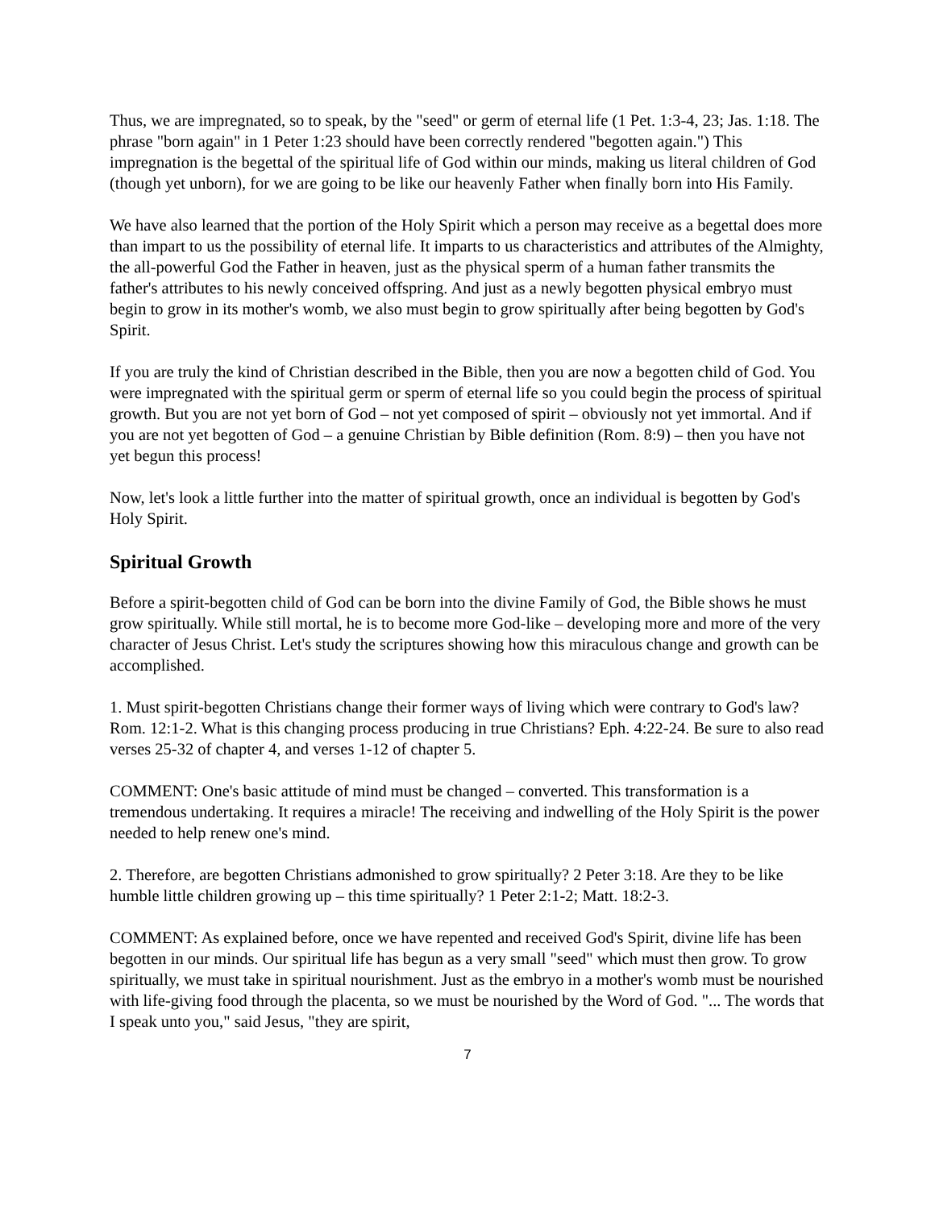Thus, we are impregnated, so to speak, by the "seed" or germ of eternal life (1 Pet. 1:3-4, 23; Jas. 1:18. The phrase "born again" in 1 Peter 1:23 should have been correctly rendered "begotten again.") This impregnation is the begettal of the spiritual life of God within our minds, making us literal children of God (though yet unborn), for we are going to be like our heavenly Father when finally born into His Family.
We have also learned that the portion of the Holy Spirit which a person may receive as a begettal does more than impart to us the possibility of eternal life. It imparts to us characteristics and attributes of the Almighty, the all-powerful God the Father in heaven, just as the physical sperm of a human father transmits the father's attributes to his newly conceived offspring. And just as a newly begotten physical embryo must begin to grow in its mother's womb, we also must begin to grow spiritually after being begotten by God's Spirit.
If you are truly the kind of Christian described in the Bible, then you are now a begotten child of God. You were impregnated with the spiritual germ or sperm of eternal life so you could begin the process of spiritual growth. But you are not yet born of God – not yet composed of spirit – obviously not yet immortal. And if you are not yet begotten of God – a genuine Christian by Bible definition (Rom. 8:9) – then you have not yet begun this process!
Now, let's look a little further into the matter of spiritual growth, once an individual is begotten by God's Holy Spirit.
Spiritual Growth
Before a spirit-begotten child of God can be born into the divine Family of God, the Bible shows he must grow spiritually. While still mortal, he is to become more God-like – developing more and more of the very character of Jesus Christ. Let's study the scriptures showing how this miraculous change and growth can be accomplished.
1. Must spirit-begotten Christians change their former ways of living which were contrary to God's law? Rom. 12:1-2. What is this changing process producing in true Christians? Eph. 4:22-24. Be sure to also read verses 25-32 of chapter 4, and verses 1-12 of chapter 5.
COMMENT: One's basic attitude of mind must be changed – converted. This transformation is a tremendous undertaking. It requires a miracle! The receiving and indwelling of the Holy Spirit is the power needed to help renew one's mind.
2. Therefore, are begotten Christians admonished to grow spiritually? 2 Peter 3:18. Are they to be like humble little children growing up – this time spiritually? 1 Peter 2:1-2; Matt. 18:2-3.
COMMENT: As explained before, once we have repented and received God's Spirit, divine life has been begotten in our minds. Our spiritual life has begun as a very small "seed" which must then grow. To grow spiritually, we must take in spiritual nourishment. Just as the embryo in a mother's womb must be nourished with life-giving food through the placenta, so we must be nourished by the Word of God. "... The words that I speak unto you," said Jesus, "they are spirit,
7